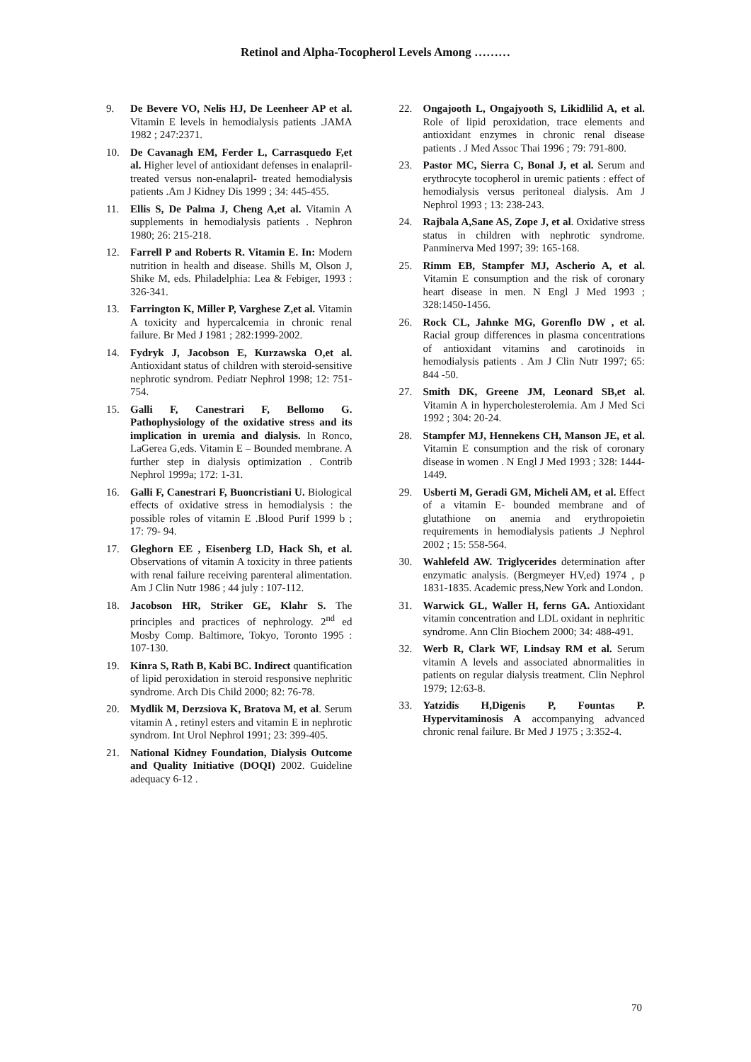Retinol and Alpha-Tocopherol Levels Among ………
9. De Bevere VO, Nelis HJ, De Leenheer AP et al. Vitamin E levels in hemodialysis patients .JAMA 1982 ; 247:2371.
10. De Cavanagh EM, Ferder L, Carrasquedo F,et al. Higher level of antioxidant defenses in enalapril-treated versus non-enalapril- treated hemodialysis patients .Am J Kidney Dis 1999 ; 34: 445-455.
11. Ellis S, De Palma J, Cheng A,et al. Vitamin A supplements in hemodialysis patients . Nephron 1980; 26: 215-218.
12. Farrell P and Roberts R. Vitamin E. In: Modern nutrition in health and disease. Shills M, Olson J, Shike M, eds. Philadelphia: Lea & Febiger, 1993 : 326-341.
13. Farrington K, Miller P, Varghese Z,et al. Vitamin A toxicity and hypercalcemia in chronic renal failure. Br Med J 1981 ; 282:1999-2002.
14. Fydryk J, Jacobson E, Kurzawska O,et al. Antioxidant status of children with steroid-sensitive nephrotic syndrom. Pediatr Nephrol 1998; 12: 751-754.
15. Galli F, Canestrari F, Bellomo G. Pathophysiology of the oxidative stress and its implication in uremia and dialysis. In Ronco, LaGerea G,eds. Vitamin E – Bounded membrane. A further step in dialysis optimization . Contrib Nephrol 1999a; 172: 1-31.
16. Galli F, Canestrari F, Buoncristiani U. Biological effects of oxidative stress in hemodialysis : the possible roles of vitamin E .Blood Purif 1999 b ; 17: 79- 94.
17. Gleghorn EE , Eisenberg LD, Hack Sh, et al. Observations of vitamin A toxicity in three patients with renal failure receiving parenteral alimentation. Am J Clin Nutr 1986 ; 44 july : 107-112.
18. Jacobson HR, Striker GE, Klahr S. The principles and practices of nephrology. 2<sup>nd</sup> ed Mosby Comp. Baltimore, Tokyo, Toronto 1995 : 107-130.
19. Kinra S, Rath B, Kabi BC. Indirect quantification of lipid peroxidation in steroid responsive nephritic syndrome. Arch Dis Child 2000; 82: 76-78.
20. Mydlik M, Derzsiova K, Bratova M, et al. Serum vitamin A , retinyl esters and vitamin E in nephrotic syndrom. Int Urol Nephrol 1991; 23: 399-405.
21. National Kidney Foundation, Dialysis Outcome and Quality Initiative (DOQI) 2002. Guideline adequacy 6-12 .
22. Ongajooth L, Ongajyooth S, Likidlilid A, et al. Role of lipid peroxidation, trace elements and antioxidant enzymes in chronic renal disease patients . J Med Assoc Thai 1996 ; 79: 791-800.
23. Pastor MC, Sierra C, Bonal J, et al. Serum and erythrocyte tocopherol in uremic patients : effect of hemodialysis versus peritoneal dialysis. Am J Nephrol 1993 ; 13: 238-243.
24. Rajbala A,Sane AS, Zope J, et al. Oxidative stress status in children with nephrotic syndrome. Panminerva Med 1997; 39: 165-168.
25. Rimm EB, Stampfer MJ, Ascherio A, et al. Vitamin E consumption and the risk of coronary heart disease in men. N Engl J Med 1993 ; 328:1450-1456.
26. Rock CL, Jahnke MG, Gorenflo DW , et al. Racial group differences in plasma concentrations of antioxidant vitamins and carotinoids in hemodialysis patients . Am J Clin Nutr 1997; 65: 844 -50.
27. Smith DK, Greene JM, Leonard SB,et al. Vitamin A in hypercholesterolemia. Am J Med Sci 1992 ; 304: 20-24.
28. Stampfer MJ, Hennekens CH, Manson JE, et al. Vitamin E consumption and the risk of coronary disease in women . N Engl J Med 1993 ; 328: 1444-1449.
29. Usberti M, Geradi GM, Micheli AM, et al. Effect of a vitamin E- bounded membrane and of glutathione on anemia and erythropoietin requirements in hemodialysis patients .J Nephrol 2002 ; 15: 558-564.
30. Wahlefeld AW. Triglycerides determination after enzymatic analysis. (Bergmeyer HV,ed) 1974 , p 1831-1835. Academic press,New York and London.
31. Warwick GL, Waller H, ferns GA. Antioxidant vitamin concentration and LDL oxidant in nephritic syndrome. Ann Clin Biochem 2000; 34: 488-491.
32. Werb R, Clark WF, Lindsay RM et al. Serum vitamin A levels and associated abnormalities in patients on regular dialysis treatment. Clin Nephrol 1979; 12:63-8.
33. Yatzidis H,Digenis P, Fountas P. Hypervitaminosis A accompanying advanced chronic renal failure. Br Med J 1975 ; 3:352-4.
70